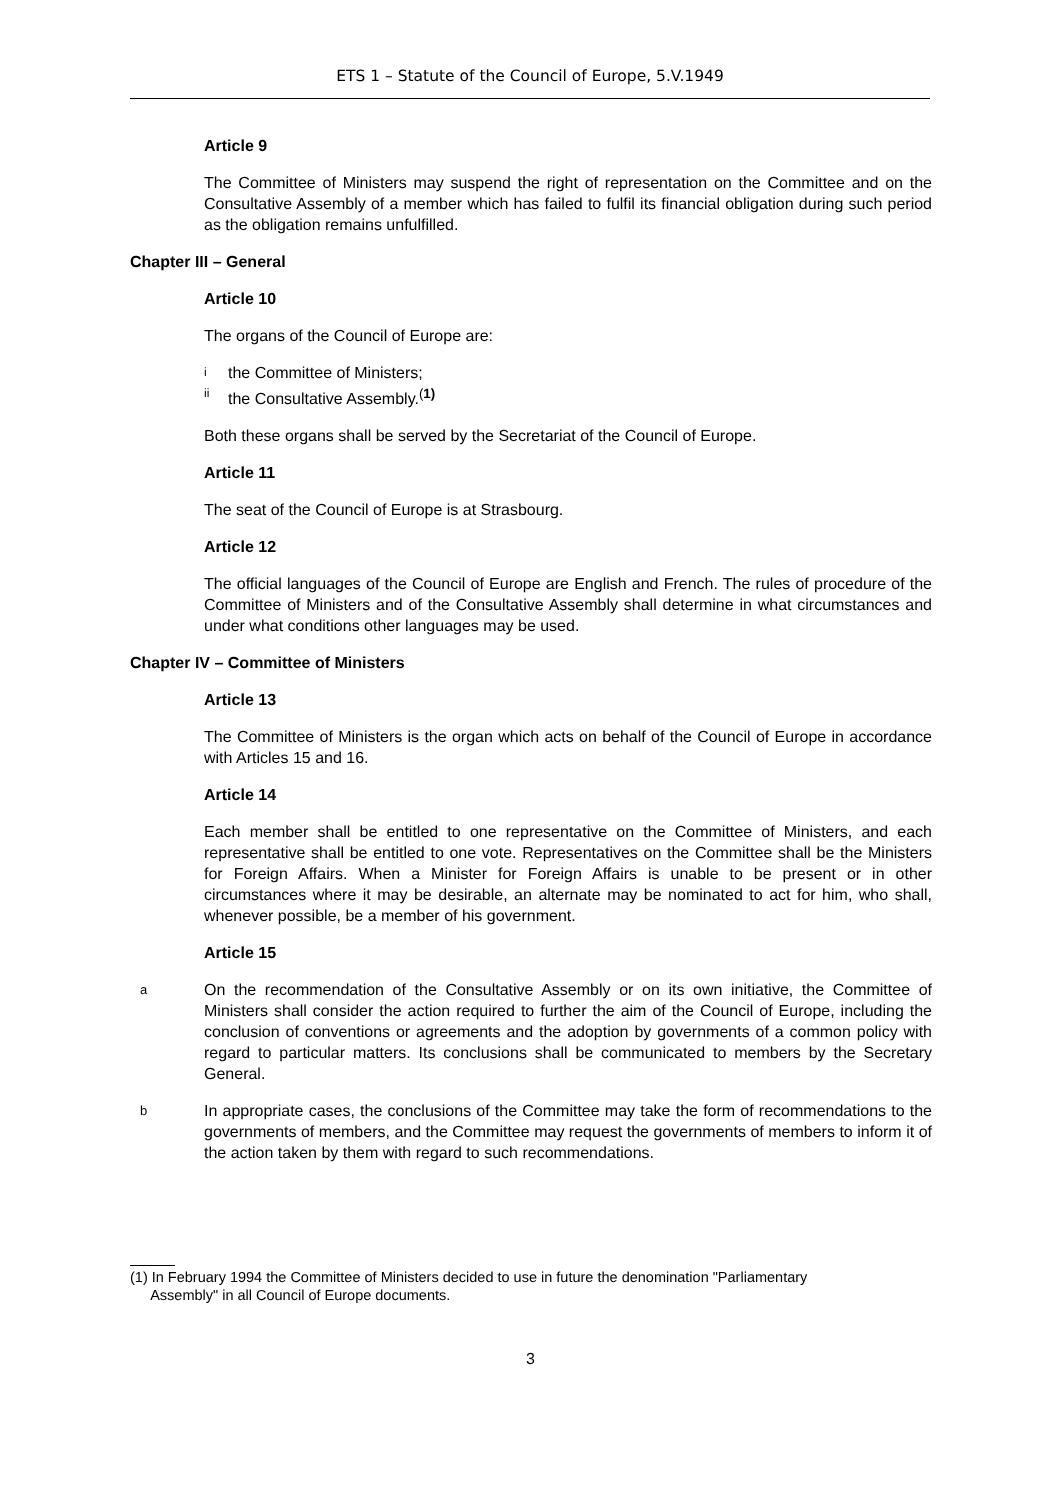ETS 1 – Statute of the Council of Europe, 5.V.1949
Article 9
The Committee of Ministers may suspend the right of representation on the Committee and on the Consultative Assembly of a member which has failed to fulfil its financial obligation during such period as the obligation remains unfulfilled.
Chapter III – General
Article 10
The organs of the Council of Europe are:
ithe Committee of Ministers;
ii the Consultative Assembly.<sup>(1)</sup>
Both these organs shall be served by the Secretariat of the Council of Europe.
Article 11
The seat of the Council of Europe is at Strasbourg.
Article 12
The official languages of the Council of Europe are English and French. The rules of procedure of the Committee of Ministers and of the Consultative Assembly shall determine in what circumstances and under what conditions other languages may be used.
Chapter IV – Committee of Ministers
Article 13
The Committee of Ministers is the organ which acts on behalf of the Council of Europe in accordance with Articles 15 and 16.
Article 14
Each member shall be entitled to one representative on the Committee of Ministers, and each representative shall be entitled to one vote. Representatives on the Committee shall be the Ministers for Foreign Affairs. When a Minister for Foreign Affairs is unable to be present or in other circumstances where it may be desirable, an alternate may be nominated to act for him, who shall, whenever possible, be a member of his government.
Article 15
a On the recommendation of the Consultative Assembly or on its own initiative, the Committee of Ministers shall consider the action required to further the aim of the Council of Europe, including the conclusion of conventions or agreements and the adoption by governments of a common policy with regard to particular matters. Its conclusions shall be communicated to members by the Secretary General.
b In appropriate cases, the conclusions of the Committee may take the form of recommendations to the governments of members, and the Committee may request the governments of members to inform it of the action taken by them with regard to such recommendations.
(1) In February 1994 the Committee of Ministers decided to use in future the denomination "Parliamentary
Assembly" in all Council of Europe documents.
3